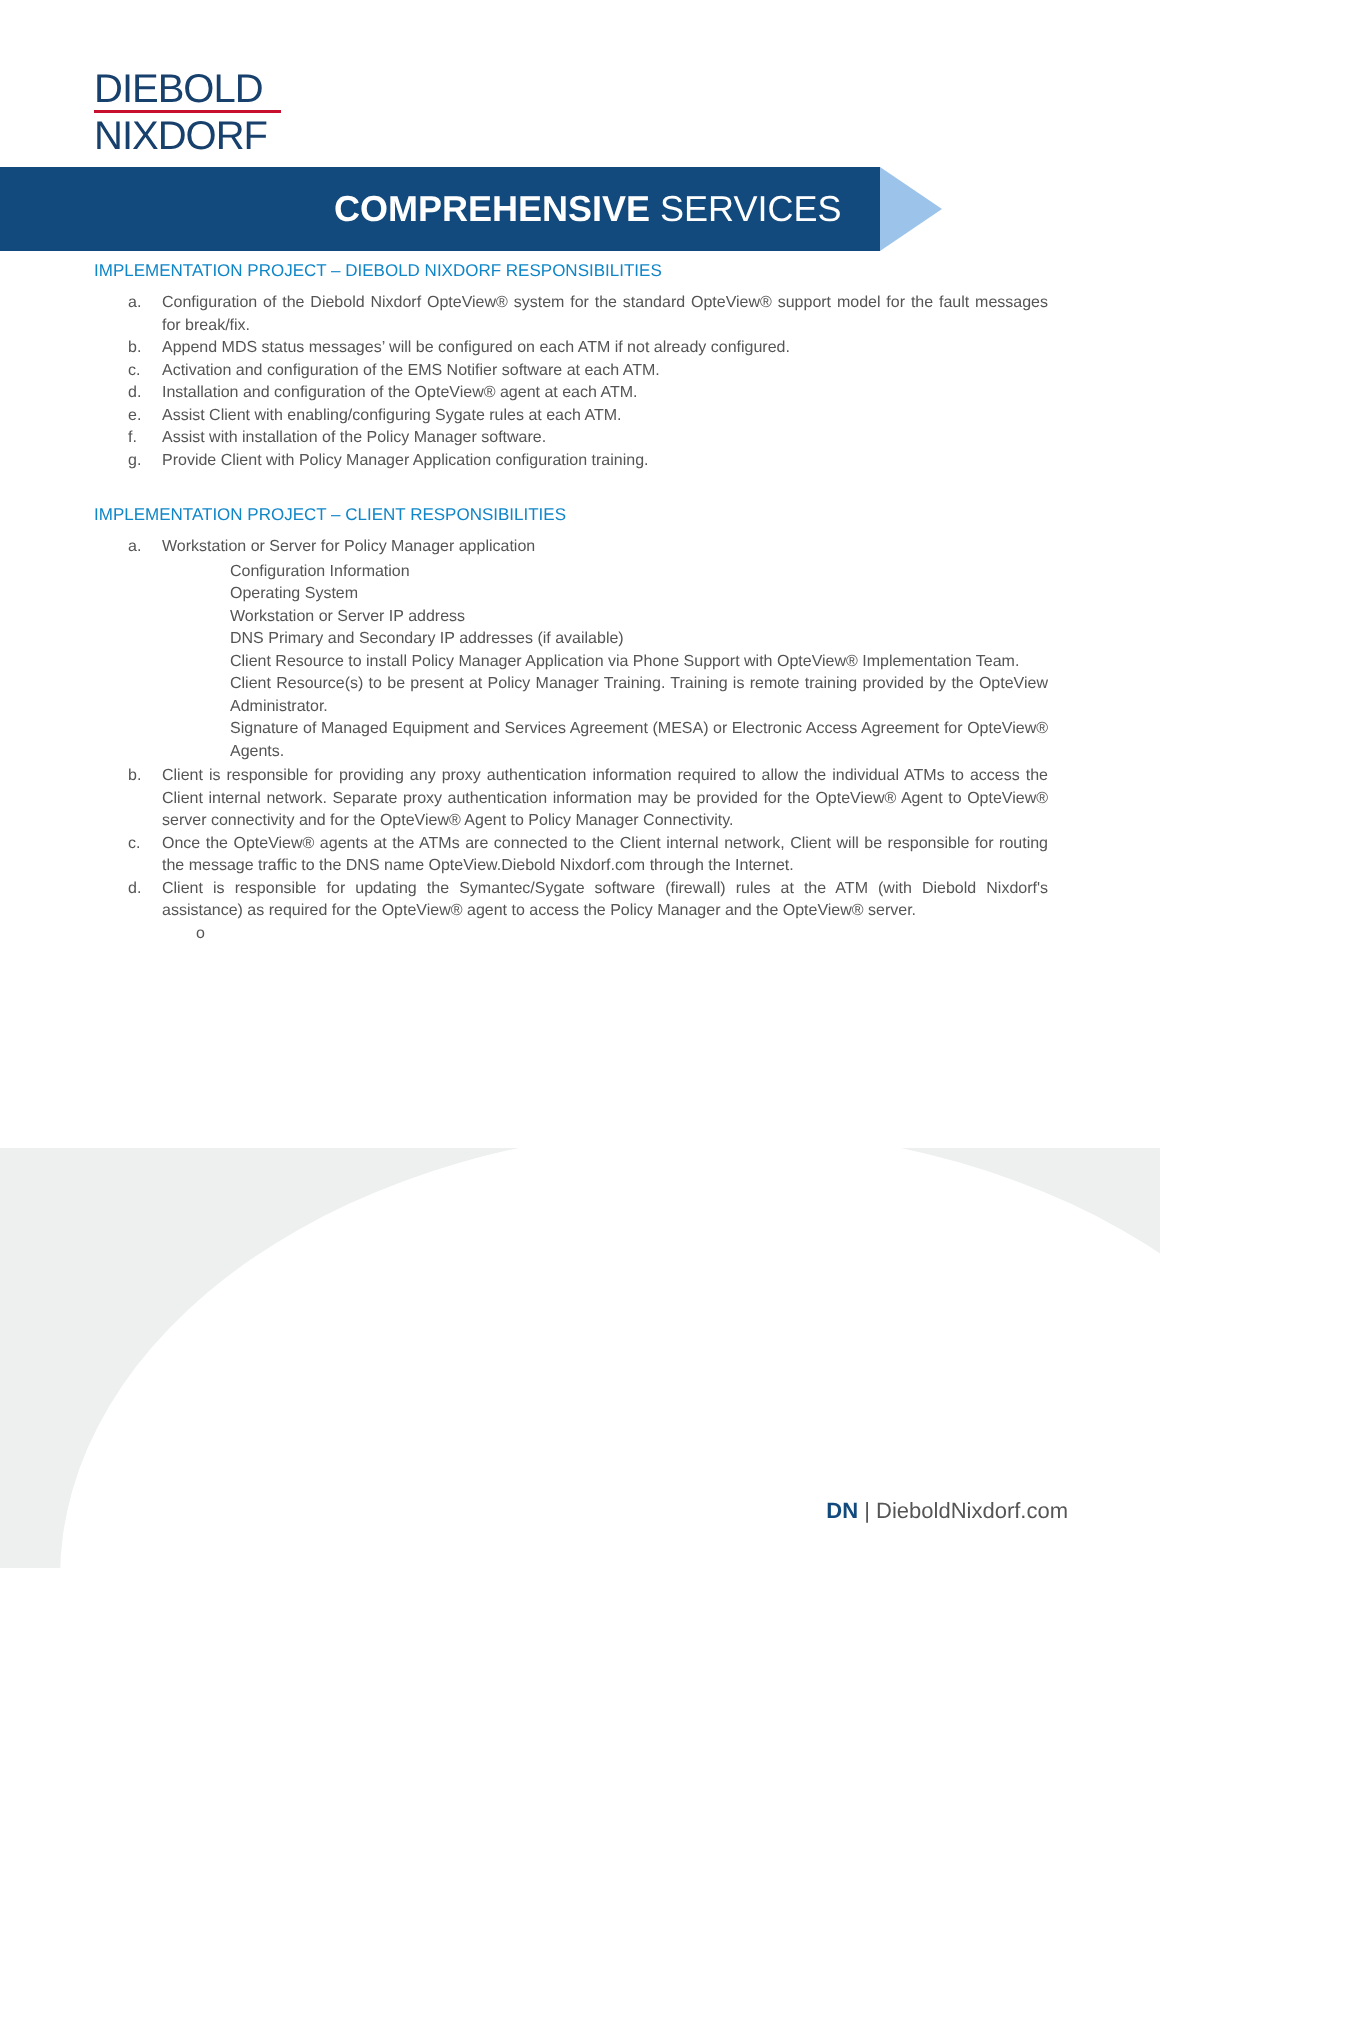DIEBOLD
NIXDORF
COMPREHENSIVE SERVICES
IMPLEMENTATION PROJECT – DIEBOLD NIXDORF RESPONSIBILITIES
a. Configuration of the Diebold Nixdorf OpteView® system for the standard OpteView® support model for the fault messages for break/fix.
b. Append MDS status messages’ will be configured on each ATM if not already configured.
c. Activation and configuration of the EMS Notifier software at each ATM.
d. Installation and configuration of the OpteView® agent at each ATM.
e. Assist Client with enabling/configuring Sygate rules at each ATM.
f. Assist with installation of the Policy Manager software.
g. Provide Client with Policy Manager Application configuration training.
IMPLEMENTATION PROJECT – CLIENT RESPONSIBILITIES
a. Workstation or Server for Policy Manager application
Configuration Information
Operating System
Workstation or Server IP address
DNS Primary and Secondary IP addresses (if available)
Client Resource to install Policy Manager Application via Phone Support with OpteView® Implementation Team.
Client Resource(s) to be present at Policy Manager Training. Training is remote training provided by the OpteView Administrator.
Signature of Managed Equipment and Services Agreement (MESA) or Electronic Access Agreement for OpteView® Agents.
b. Client is responsible for providing any proxy authentication information required to allow the individual ATMs to access the Client internal network. Separate proxy authentication information may be provided for the OpteView® Agent to OpteView® server connectivity and for the OpteView® Agent to Policy Manager Connectivity.
c. Once the OpteView® agents at the ATMs are connected to the Client internal network, Client will be responsible for routing the message traffic to the DNS name OpteView.Diebold Nixdorf.com through the Internet.
d. Client is responsible for updating the Symantec/Sygate software (firewall) rules at the ATM (with Diebold Nixdorf's assistance) as required for the OpteView® agent to access the Policy Manager and the OpteView® server.
o
DN | DieboldNixdorf.com